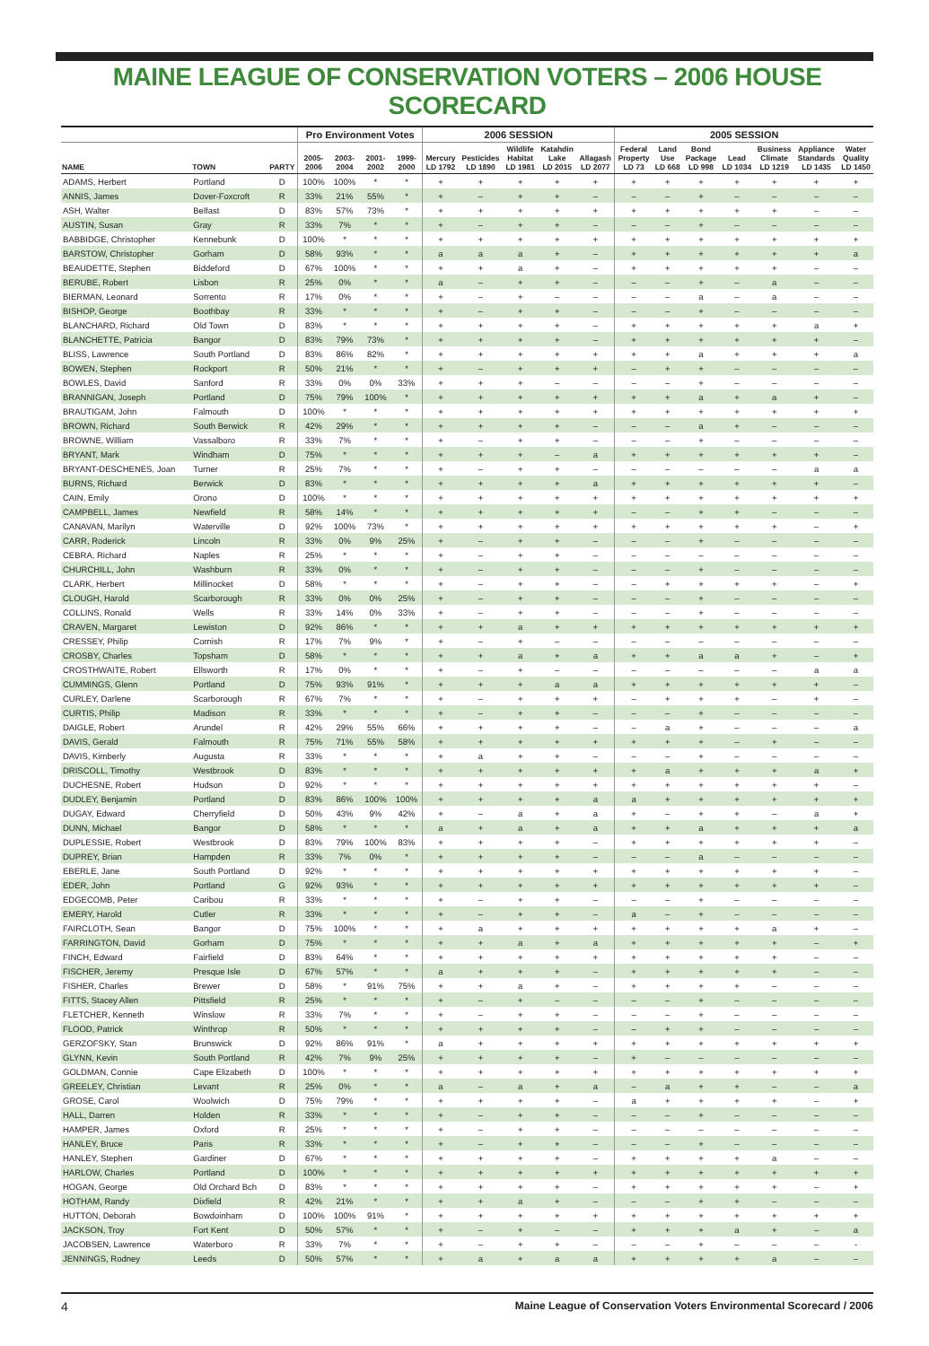MAINE LEAGUE OF CONSERVATION VOTERS – 2006 HOUSE SCORECARD
| | | | Pro Environment Votes | | | | 2006 SESSION | | | | | 2005 SESSION | | | | | | |
| --- | --- | --- | --- | --- | --- | --- | --- | --- | --- | --- | --- | --- | --- | --- | --- | --- | --- | --- |
| NAME | TOWN | PARTY | 2005- 2006 | 2003- 2004 | 2001- 2002 | 1999- 2000 | Mercury LD 1792 | Pesticides LD 1890 | Wildlife Habitat LD 1981 | Katahdin Lake LD 2015 | Allagash LD 2077 | Federal Property LD 73 | Land Use LD 668 | Bond Package LD 998 | Lead LD 1034 | Business Climate LD 1219 | Appliance Standards LD 1435 | Water Quality LD 1450 |
| ADAMS, Herbert | Portland | D | 100% | 100% | * | * | + | + | + | + | + | + | + | + | + | + | + | + |
| ANNIS, James | Dover-Foxcroft | R | 33% | 21% | 55% | * | + | – | + | + | – | – | – | + | – | – | – | – |
| ASH, Walter | Belfast | D | 83% | 57% | 73% | * | + | + | + | + | + | + | + | + | + | + | – | – |
| AUSTIN, Susan | Gray | R | 33% | 7% | * | * | + | – | + | + | – | – | – | + | – | – | – | – |
| BABBIDGE, Christopher | Kennebunk | D | 100% | * | * | * | + | + | + | + | + | + | + | + | + | + | + | + |
| BARSTOW, Christopher | Gorham | D | 58% | 93% | * | * | a | a | a | + | – | + | + | + | + | + | + | a |
| BEAUDETTE, Stephen | Biddeford | D | 67% | 100% | * | * | + | + | a | + | – | + | + | + | + | + | – | – |
| BERUBE, Robert | Lisbon | R | 25% | 0% | * | * | a | – | + | + | – | – | – | + | – | a | – | – |
| BIERMAN, Leonard | Sorrento | R | 17% | 0% | * | * | + | – | + | – | – | – | – | a | – | a | – | – |
| BISHOP, George | Boothbay | R | 33% | * | * | * | + | – | + | + | – | – | – | + | – | – | – | – |
| BLANCHARD, Richard | Old Town | D | 83% | * | * | * | + | + | + | + | – | + | + | + | + | + | a | + |
| BLANCHETTE, Patricia | Bangor | D | 83% | 79% | 73% | * | + | + | + | + | – | + | + | + | + | + | + | – |
| BLISS, Lawrence | South Portland | D | 83% | 86% | 82% | * | + | + | + | + | + | + | + | a | + | + | + | a |
| BOWEN, Stephen | Rockport | R | 50% | 21% | * | * | + | – | + | + | + | – | + | + | – | – | – | – |
| BOWLES, David | Sanford | R | 33% | 0% | 0% | 33% | + | + | + | – | – | – | – | + | – | – | – | – |
| BRANNIGAN, Joseph | Portland | D | 75% | 79% | 100% | * | + | + | + | + | + | + | + | a | + | a | + | – |
| BRAUTIGAM, John | Falmouth | D | 100% | * | * | * | + | + | + | + | + | + | + | + | + | + | + | + |
| BROWN, Richard | South Berwick | R | 42% | 29% | * | * | + | + | + | + | – | – | – | a | + | – | – | – |
| BROWNE, William | Vassalboro | R | 33% | 7% | * | * | + | – | + | + | – | – | – | + | – | – | – | – |
| BRYANT, Mark | Windham | D | 75% | * | * | * | + | + | + | – | a | + | + | + | + | + | + | – |
| BRYANT-DESCHENES, Joan | Turner | R | 25% | 7% | * | * | + | – | + | + | – | – | – | – | – | – | a | a |
| BURNS, Richard | Berwick | D | 83% | * | * | * | + | + | + | + | a | + | + | + | + | + | + | – |
| CAIN, Emily | Orono | D | 100% | * | * | * | + | + | + | + | + | + | + | + | + | + | + | + |
| CAMPBELL, James | Newfield | R | 58% | 14% | * | * | + | + | + | + | + | – | – | + | + | – | – | – |
| CANAVAN, Marilyn | Waterville | D | 92% | 100% | 73% | * | + | + | + | + | + | + | + | + | + | + | – | + |
| CARR, Roderick | Lincoln | R | 33% | 0% | 9% | 25% | + | – | + | + | – | – | – | + | – | – | – | – |
| CEBRA, Richard | Naples | R | 25% | * | * | * | + | – | + | + | – | – | – | – | – | – | – | – |
| CHURCHILL, John | Washburn | R | 33% | 0% | * | * | + | – | + | + | – | – | – | + | – | – | – | – |
| CLARK, Herbert | Millinocket | D | 58% | * | * | * | + | – | + | + | – | – | + | + | + | + | – | + |
| CLOUGH, Harold | Scarborough | R | 33% | 0% | 0% | 25% | + | – | + | + | – | – | – | + | – | – | – | – |
| COLLINS, Ronald | Wells | R | 33% | 14% | 0% | 33% | + | – | + | + | – | – | – | + | – | – | – | – |
| CRAVEN, Margaret | Lewiston | D | 92% | 86% | * | * | + | + | a | + | + | + | + | + | + | + | + | + |
| CRESSEY, Philip | Cornish | R | 17% | 7% | 9% | * | + | – | + | – | – | – | – | – | – | – | – | – |
| CROSBY, Charles | Topsham | D | 58% | * | * | * | + | + | a | + | a | + | + | a | a | + | – | + |
| CROSTHWAITE, Robert | Ellsworth | R | 17% | 0% | * | * | + | – | + | – | – | – | – | – | – | – | a | a |
| CUMMINGS, Glenn | Portland | D | 75% | 93% | 91% | * | + | + | + | a | a | + | + | + | + | + | + | – |
| CURLEY, Darlene | Scarborough | R | 67% | 7% | * | * | + | – | + | + | + | – | + | + | + | – | + | – |
| CURTIS, Philip | Madison | R | 33% | * | * | * | + | – | + | + | – | – | – | + | – | – | – | – |
| DAIGLE, Robert | Arundel | R | 42% | 29% | 55% | 66% | + | + | + | + | – | – | a | + | – | – | – | a |
| DAVIS, Gerald | Falmouth | R | 75% | 71% | 55% | 58% | + | + | + | + | + | + | + | + | – | + | – | – |
| DAVIS, Kimberly | Augusta | R | 33% | * | * | * | + | a | + | + | – | – | – | + | – | – | – | – |
| DRISCOLL, Timothy | Westbrook | D | 83% | * | * | * | + | + | + | + | + | + | a | + | + | + | a | + |
| DUCHESNE, Robert | Hudson | D | 92% | * | * | * | + | + | + | + | + | + | + | + | + | + | + | – |
| DUDLEY, Benjamin | Portland | D | 83% | 86% | 100% | 100% | + | + | + | + | a | a | + | + | + | + | + | + |
| DUGAY, Edward | Cherryfield | D | 50% | 43% | 9% | 42% | + | – | a | + | a | + | – | + | + | – | a | + |
| DUNN, Michael | Bangor | D | 58% | * | * | * | a | + | a | + | a | + | + | a | + | + | + | a |
| DUPLESSIE, Robert | Westbrook | D | 83% | 79% | 100% | 83% | + | + | + | + | – | + | + | + | + | + | + | – |
| DUPREY, Brian | Hampden | R | 33% | 7% | 0% | * | + | + | + | + | – | – | – | a | – | – | – | – |
| EBERLE, Jane | South Portland | D | 92% | * | * | * | + | + | + | + | + | + | + | + | + | + | + | – |
| EDER, John | Portland | G | 92% | 93% | * | * | + | + | + | + | + | + | + | + | + | + | + | – |
| EDGECOMB, Peter | Caribou | R | 33% | * | * | * | + | – | + | + | – | – | – | + | – | – | – | – |
| EMERY, Harold | Cutler | R | 33% | * | * | * | + | – | + | + | – | a | – | + | – | – | – | – |
| FAIRCLOTH, Sean | Bangor | D | 75% | 100% | * | * | + | a | + | + | + | + | + | + | + | a | + | – |
| FARRINGTON, David | Gorham | D | 75% | * | * | * | + | + | a | + | a | + | + | + | + | + | – | + |
| FINCH, Edward | Fairfield | D | 83% | 64% | * | * | + | + | + | + | + | + | + | + | + | + | – | – |
| FISCHER, Jeremy | Presque Isle | D | 67% | 57% | * | * | a | + | + | + | – | + | + | + | + | + | – | – |
| FISHER, Charles | Brewer | D | 58% | * | 91% | 75% | + | + | a | + | – | + | + | + | + | – | – | – |
| FITTS, Stacey Allen | Pittsfield | R | 25% | * | * | * | + | – | + | – | – | – | – | + | – | – | – | – |
| FLETCHER, Kenneth | Winslow | R | 33% | 7% | * | * | + | – | + | + | – | – | – | + | – | – | – | – |
| FLOOD, Patrick | Winthrop | R | 50% | * | * | * | + | + | + | + | – | – | + | + | – | – | – | – |
| GERZOFSKY, Stan | Brunswick | D | 92% | 86% | 91% | * | a | + | + | + | + | + | + | + | + | + | + | + |
| GLYNN, Kevin | South Portland | R | 42% | 7% | 9% | 25% | + | + | + | + | – | + | – | – | – | – | – | – |
| GOLDMAN, Connie | Cape Elizabeth | D | 100% | * | * | * | + | + | + | + | + | + | + | + | + | + | + | + |
| GREELEY, Christian | Levant | R | 25% | 0% | * | * | a | – | a | + | a | – | a | + | + | – | – | a |
| GROSE, Carol | Woolwich | D | 75% | 79% | * | * | + | + | + | + | – | a | + | + | + | + | – | + |
| HALL, Darren | Holden | R | 33% | * | * | * | + | – | + | + | – | – | – | + | – | – | – | – |
| HAMPER, James | Oxford | R | 25% | * | * | * | + | – | + | + | – | – | – | – | – | – | – | – |
| HANLEY, Bruce | Paris | R | 33% | * | * | * | + | – | + | + | – | – | – | + | – | – | – | – |
| HANLEY, Stephen | Gardiner | D | 67% | * | * | * | + | + | + | + | – | + | + | + | + | a | – | – |
| HARLOW, Charles | Portland | D | 100% | * | * | * | + | + | + | + | + | + | + | + | + | + | + | + |
| HOGAN, George | Old Orchard Bch | D | 83% | * | * | * | + | + | + | + | – | + | + | + | + | + | – | + |
| HOTHAM, Randy | Dixfield | R | 42% | 21% | * | * | + | + | a | + | – | – | – | + | + | – | – | – |
| HUTTON, Deborah | Bowdoinham | D | 100% | 100% | 91% | * | + | + | + | + | + | + | + | + | + | + | + | + |
| JACKSON, Troy | Fort Kent | D | 50% | 57% | * | * | + | – | + | – | – | + | + | + | a | + | – | a |
| JACOBSEN, Lawrence | Waterboro | R | 33% | 7% | * | * | + | – | + | + | – | – | – | + | – | – | – | - |
| JENNINGS, Rodney | Leeds | D | 50% | 57% | * | * | + | a | + | a | a | + | + | + | + | a | – | – |
4 Maine League of Conservation Voters Environmental Scorecard / 2006